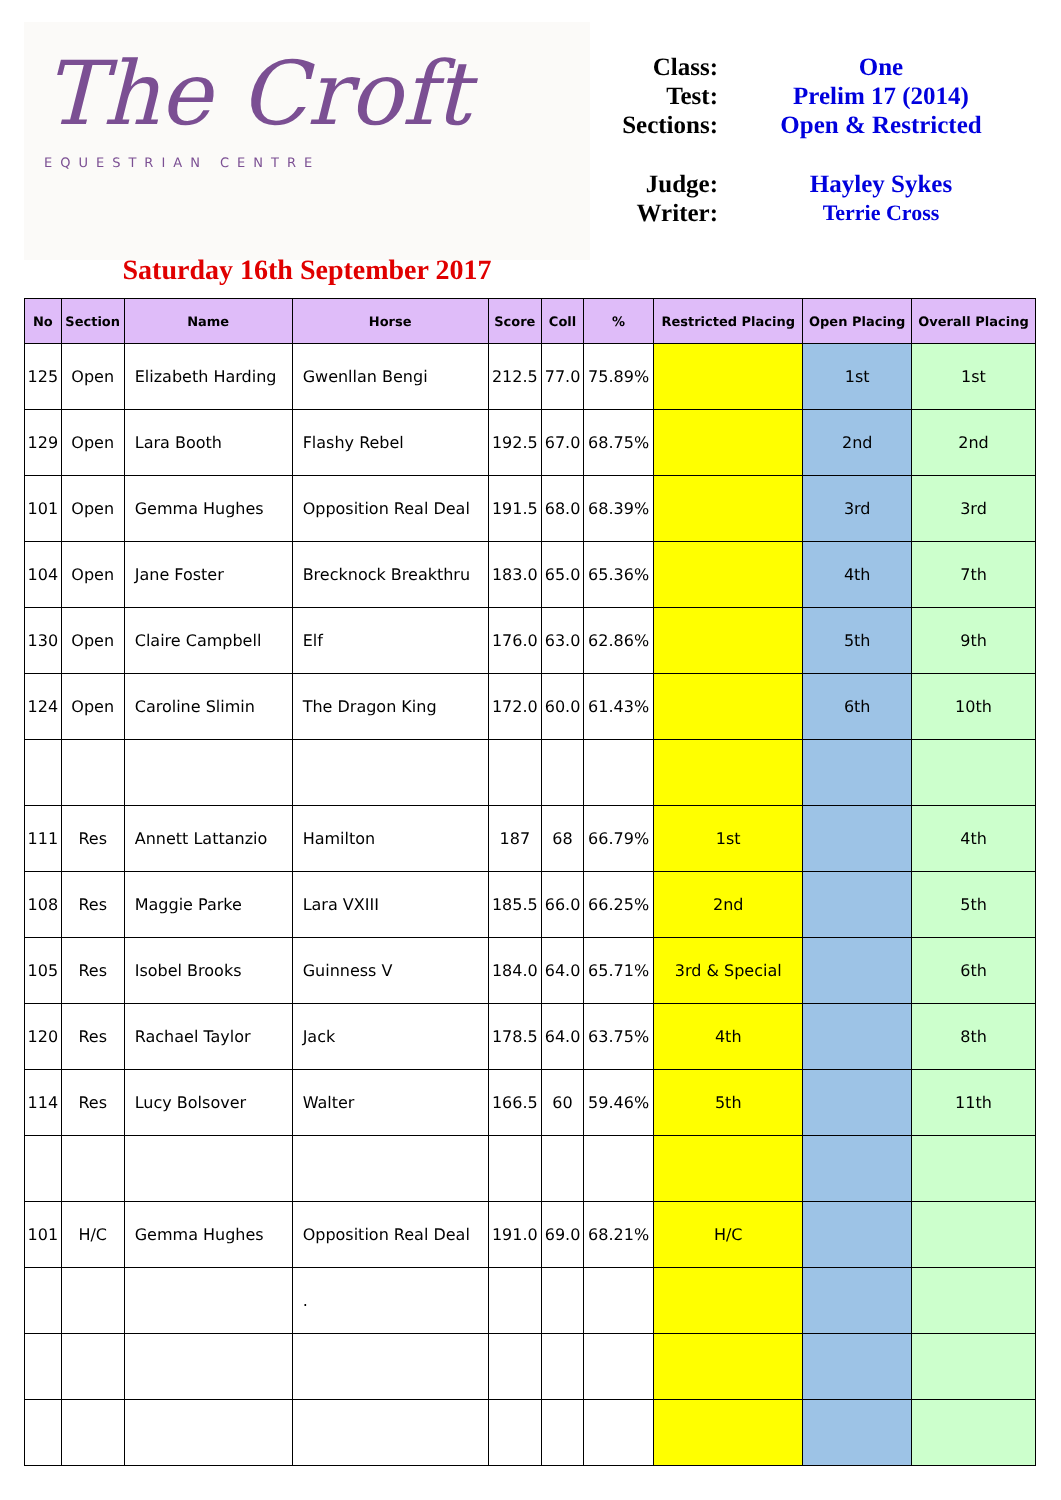The Croft
EQUESTRIAN CENTRE
Saturday 16th September 2017
| Class: | One |
| Test: | Prelim 17 (2014) |
| Sections: | Open & Restricted |
| Judge: | Hayley Sykes |
| Writer: | Terrie Cross |
| No | Section | Name | Horse | Score | Coll | % | Restricted Placing | Open Placing | Overall Placing |
| --- | --- | --- | --- | --- | --- | --- | --- | --- | --- |
| 125 | Open | Elizabeth Harding | Gwenllan Bengi | 212.5 | 77.0 | 75.89% | | 1st | 1st |
| 129 | Open | Lara Booth | Flashy Rebel | 192.5 | 67.0 | 68.75% | | 2nd | 2nd |
| 101 | Open | Gemma Hughes | Opposition Real Deal | 191.5 | 68.0 | 68.39% | | 3rd | 3rd |
| 104 | Open | Jane Foster | Brecknock Breakthru | 183.0 | 65.0 | 65.36% | | 4th | 7th |
| 130 | Open | Claire Campbell | Elf | 176.0 | 63.0 | 62.86% | | 5th | 9th |
| 124 | Open | Caroline Slimin | The Dragon King | 172.0 | 60.0 | 61.43% | | 6th | 10th |
| 111 | Res | Annett Lattanzio | Hamilton | 187 | 68 | 66.79% | 1st | | 4th |
| 108 | Res | Maggie Parke | Lara VXIII | 185.5 | 66.0 | 66.25% | 2nd | | 5th |
| 105 | Res | Isobel Brooks | Guinness V | 184.0 | 64.0 | 65.71% | 3rd & Special | | 6th |
| 120 | Res | Rachael Taylor | Jack | 178.5 | 64.0 | 63.75% | 4th | | 8th |
| 114 | Res | Lucy Bolsover | Walter | 166.5 | 60 | 59.46% | 5th | | 11th |
| 101 | H/C | Gemma Hughes | Opposition Real Deal | 191.0 | 69.0 | 68.21% | H/C | | |
| | | | . | | | | | | |